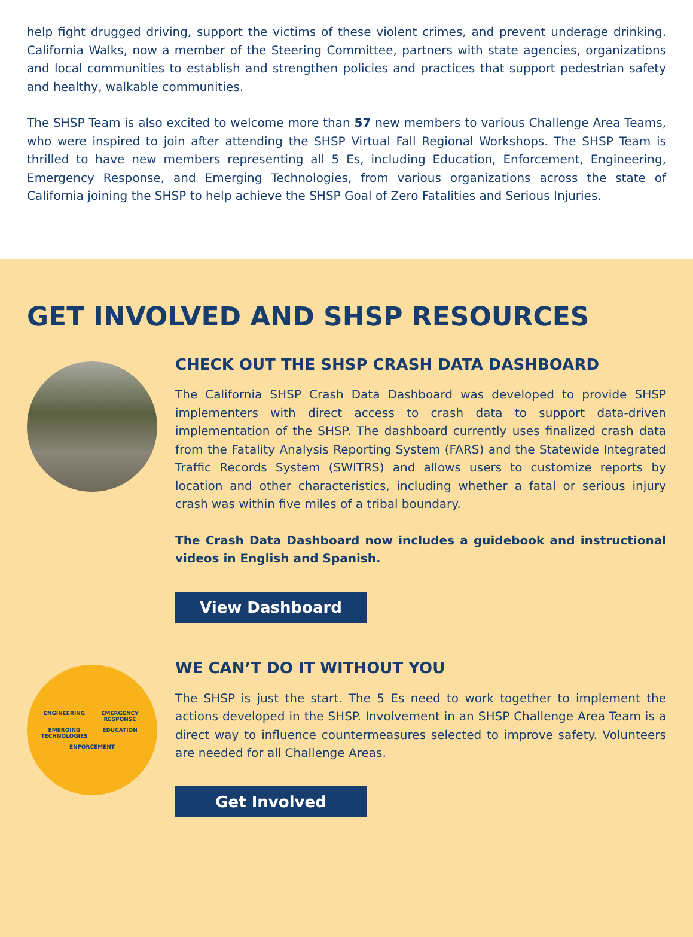help fight drugged driving, support the victims of these violent crimes, and prevent underage drinking. California Walks, now a member of the Steering Committee, partners with state agencies, organizations and local communities to establish and strengthen policies and practices that support pedestrian safety and healthy, walkable communities.
The SHSP Team is also excited to welcome more than 57 new members to various Challenge Area Teams, who were inspired to join after attending the SHSP Virtual Fall Regional Workshops. The SHSP Team is thrilled to have new members representing all 5 Es, including Education, Enforcement, Engineering, Emergency Response, and Emerging Technologies, from various organizations across the state of California joining the SHSP to help achieve the SHSP Goal of Zero Fatalities and Serious Injuries.
GET INVOLVED AND SHSP RESOURCES
CHECK OUT THE SHSP CRASH DATA DASHBOARD
The California SHSP Crash Data Dashboard was developed to provide SHSP implementers with direct access to crash data to support data-driven implementation of the SHSP. The dashboard currently uses finalized crash data from the Fatality Analysis Reporting System (FARS) and the Statewide Integrated Traffic Records System (SWITRS) and allows users to customize reports by location and other characteristics, including whether a fatal or serious injury crash was within five miles of a tribal boundary.
The Crash Data Dashboard now includes a guidebook and instructional videos in English and Spanish.
View Dashboard
ENGINEERING EMERGENCY RESPONSE EMERGING TECHNOLOGIES EDUCATION ENFORCEMENT
WE CAN’T DO IT WITHOUT YOU
The SHSP is just the start. The 5 Es need to work together to implement the actions developed in the SHSP. Involvement in an SHSP Challenge Area Team is a direct way to influence countermeasures selected to improve safety. Volunteers are needed for all Challenge Areas.
Get Involved